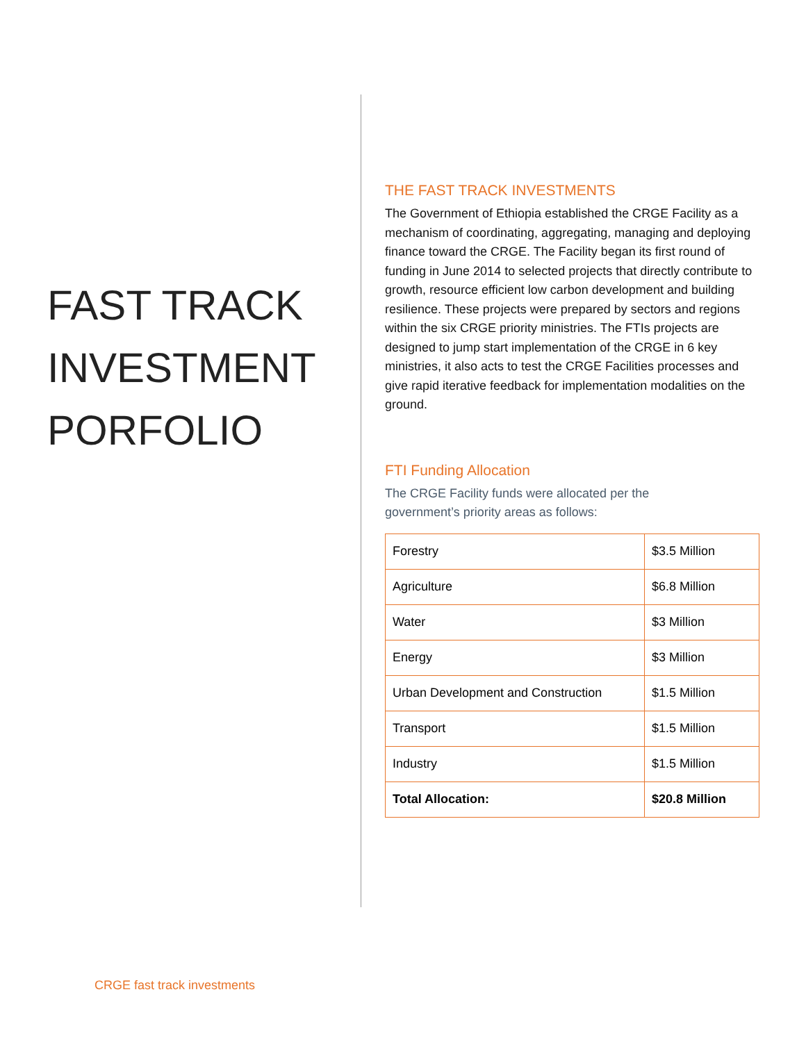FAST TRACK INVESTMENT PORFOLIO
THE FAST TRACK INVESTMENTS
The Government of Ethiopia established the CRGE Facility as a mechanism of coordinating, aggregating, managing and deploying finance toward the CRGE. The Facility began its first round of funding in June 2014 to selected projects that directly contribute to growth, resource efficient low carbon development and building resilience. These projects were prepared by sectors and regions within the six CRGE priority ministries. The FTIs projects are designed to jump start implementation of the CRGE in 6 key ministries, it also acts to test the CRGE Facilities processes and give rapid iterative feedback for implementation modalities on the ground.
FTI Funding Allocation
The CRGE Facility funds were allocated per the
government’s priority areas as follows:
| Forestry | $3.5 Million |
| Agriculture | $6.8 Million |
| Water | $3 Million |
| Energy | $3 Million |
| Urban Development and Construction | $1.5 Million |
| Transport | $1.5 Million |
| Industry | $1.5 Million |
| Total Allocation: | $20.8 Million |
CRGE fast track investments